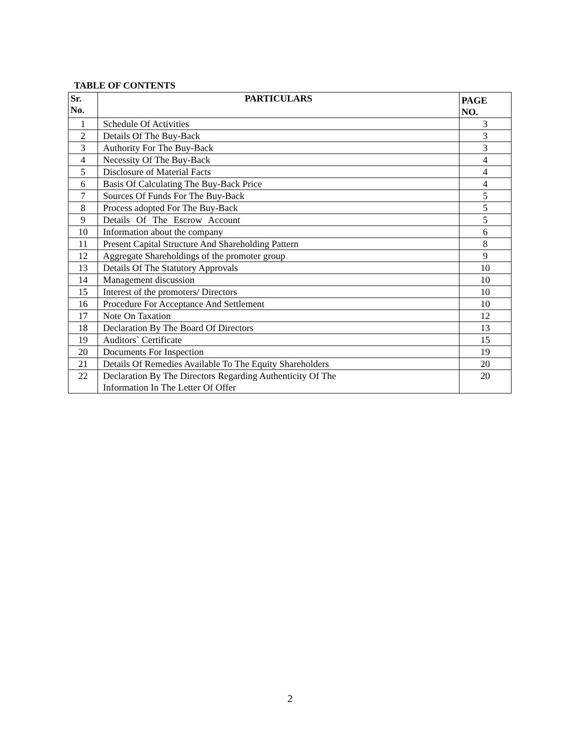TABLE OF CONTENTS
| Sr. No. | PARTICULARS | PAGE NO. |
| --- | --- | --- |
| 1 | Schedule Of Activities | 3 |
| 2 | Details Of The Buy-Back | 3 |
| 3 | Authority For The Buy-Back | 3 |
| 4 | Necessity Of The Buy-Back | 4 |
| 5 | Disclosure of Material Facts | 4 |
| 6 | Basis Of Calculating The Buy-Back Price | 4 |
| 7 | Sources Of Funds For The Buy-Back | 5 |
| 8 | Process adopted For The Buy-Back | 5 |
| 9 | Details Of The Escrow Account | 5 |
| 10 | Information about the company | 6 |
| 11 | Present Capital Structure And Shareholding Pattern | 8 |
| 12 | Aggregate Shareholdings of the promoter group | 9 |
| 13 | Details Of The Statutory Approvals | 10 |
| 14 | Management discussion | 10 |
| 15 | Interest of the promoters/ Directors | 10 |
| 16 | Procedure For Acceptance And Settlement | 10 |
| 17 | Note On Taxation | 12 |
| 18 | Declaration By The Board Of Directors | 13 |
| 19 | Auditors` Certificate | 15 |
| 20 | Documents For Inspection | 19 |
| 21 | Details Of Remedies Available To The Equity Shareholders | 20 |
| 22 | Declaration By The Directors Regarding Authenticity Of The Information In The Letter Of Offer | 20 |
2